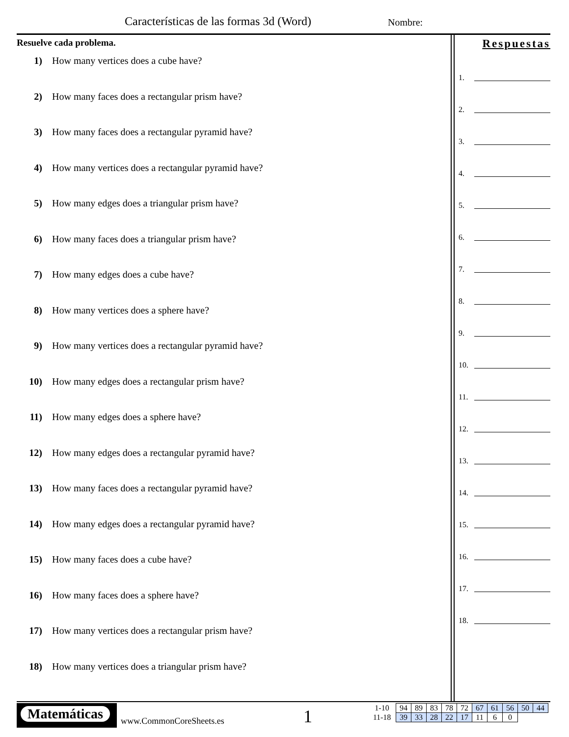Características de las formas 3d (Word)
Nombre:
Resuelve cada problema.
1) How many vertices does a cube have?
2) How many faces does a rectangular prism have?
3) How many faces does a rectangular pyramid have?
4) How many vertices does a rectangular pyramid have?
5) How many edges does a triangular prism have?
6) How many faces does a triangular prism have?
7) How many edges does a cube have?
8) How many vertices does a sphere have?
9) How many vertices does a rectangular pyramid have?
10) How many edges does a rectangular prism have?
11) How many edges does a sphere have?
12) How many edges does a rectangular pyramid have?
13) How many faces does a rectangular pyramid have?
14) How many edges does a rectangular pyramid have?
15) How many faces does a cube have?
16) How many faces does a sphere have?
17) How many vertices does a rectangular prism have?
18) How many vertices does a triangular prism have?
Respuestas
1.
2.
3.
4.
5.
6.
7.
8.
9.
10.
11.
12.
13.
14.
15.
16.
17.
18.
Matemáticas
www.CommonCoreSheets.es 1
| 1-10 | 94 | 89 | 83 | 78 | 72 | 67 | 61 | 56 | 50 | 44 |
| 11-18 | 39 | 33 | 28 | 22 | 17 | 11 | 6 | 0 | | |